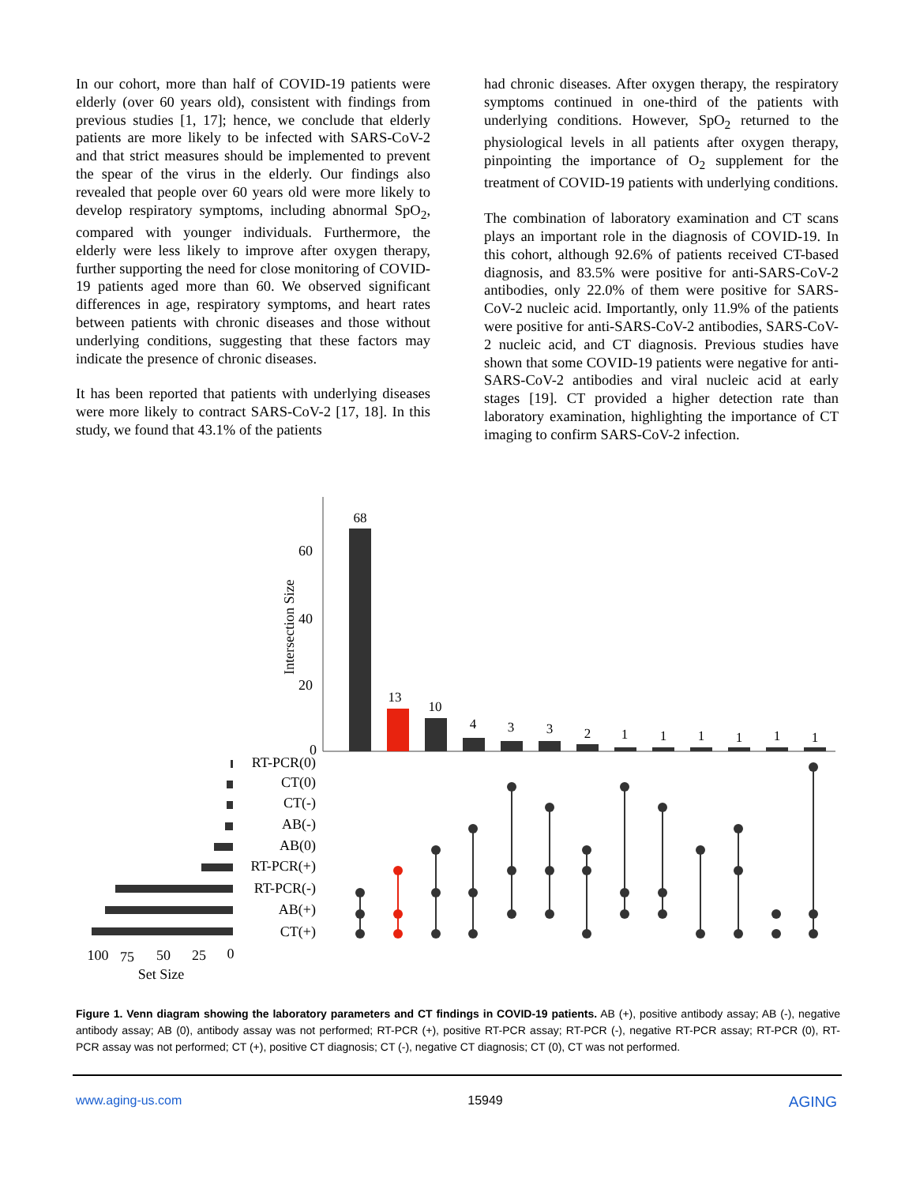In our cohort, more than half of COVID-19 patients were elderly (over 60 years old), consistent with findings from previous studies [1, 17]; hence, we conclude that elderly patients are more likely to be infected with SARS-CoV-2 and that strict measures should be implemented to prevent the spear of the virus in the elderly. Our findings also revealed that people over 60 years old were more likely to develop respiratory symptoms, including abnormal SpO<sub>2</sub>, compared with younger individuals. Furthermore, the elderly were less likely to improve after oxygen therapy, further supporting the need for close monitoring of COVID-19 patients aged more than 60. We observed significant differences in age, respiratory symptoms, and heart rates between patients with chronic diseases and those without underlying conditions, suggesting that these factors may indicate the presence of chronic diseases.
It has been reported that patients with underlying diseases were more likely to contract SARS-CoV-2 [17, 18]. In this study, we found that 43.1% of the patients
had chronic diseases. After oxygen therapy, the respiratory symptoms continued in one-third of the patients with underlying conditions. However, SpO<sub>2</sub> returned to the physiological levels in all patients after oxygen therapy, pinpointing the importance of O<sub>2</sub> supplement for the treatment of COVID-19 patients with underlying conditions.
The combination of laboratory examination and CT scans plays an important role in the diagnosis of COVID-19. In this cohort, although 92.6% of patients received CT-based diagnosis, and 83.5% were positive for anti-SARS-CoV-2 antibodies, only 22.0% of them were positive for SARS-CoV-2 nucleic acid. Importantly, only 11.9% of the patients were positive for anti-SARS-CoV-2 antibodies, SARS-CoV-2 nucleic acid, and CT diagnosis. Previous studies have shown that some COVID-19 patients were negative for anti-SARS-CoV-2 antibodies and viral nucleic acid at early stages [19]. CT provided a higher detection rate than laboratory examination, highlighting the importance of CT imaging to confirm SARS-CoV-2 infection.
60
40
20
0
Intersection Size
68
13
10
4
3
3
2
1
1
1
1
1
1
RT-PCR(0)
CT(0)
CT(-)
AB(-)
AB(0)
RT-PCR(+)
RT-PCR(-)
AB(+)
CT(+)
100
75
50
25
0
Set Size
Figure 1. Venn diagram showing the laboratory parameters and CT findings in COVID-19 patients. AB (+), positive antibody assay; AB (-), negative antibody assay; AB (0), antibody assay was not performed; RT-PCR (+), positive RT-PCR assay; RT-PCR (-), negative RT-PCR assay; RT-PCR (0), RT-PCR assay was not performed; CT (+), positive CT diagnosis; CT (-), negative CT diagnosis; CT (0), CT was not performed.
www.aging-us.com 15949 AGING